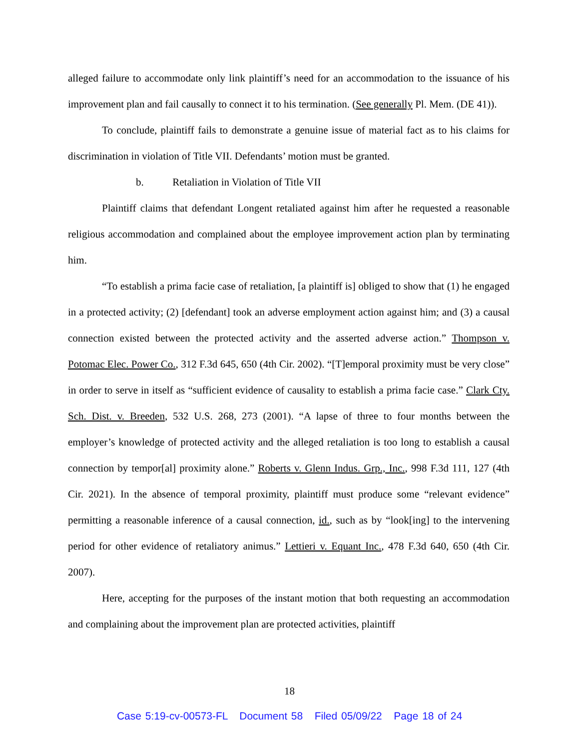alleged failure to accommodate only link plaintiff’s need for an accommodation to the issuance of his improvement plan and fail causally to connect it to his termination. (See generally Pl. Mem. (DE 41)).
To conclude, plaintiff fails to demonstrate a genuine issue of material fact as to his claims for discrimination in violation of Title VII. Defendants’ motion must be granted.
b. Retaliation in Violation of Title VII
Plaintiff claims that defendant Longent retaliated against him after he requested a reasonable religious accommodation and complained about the employee improvement action plan by terminating him.
“To establish a prima facie case of retaliation, [a plaintiff is] obliged to show that (1) he engaged in a protected activity; (2) [defendant] took an adverse employment action against him; and (3) a causal connection existed between the protected activity and the asserted adverse action.” Thompson v. Potomac Elec. Power Co., 312 F.3d 645, 650 (4th Cir. 2002). “[T]emporal proximity must be very close” in order to serve in itself as “sufficient evidence of causality to establish a prima facie case.” Clark Cty. Sch. Dist. v. Breeden, 532 U.S. 268, 273 (2001). “A lapse of three to four months between the employer’s knowledge of protected activity and the alleged retaliation is too long to establish a causal connection by tempor[al] proximity alone.” Roberts v. Glenn Indus. Grp., Inc., 998 F.3d 111, 127 (4th Cir. 2021). In the absence of temporal proximity, plaintiff must produce some “relevant evidence” permitting a reasonable inference of a causal connection, id., such as by “look[ing] to the intervening period for other evidence of retaliatory animus.” Lettieri v. Equant Inc., 478 F.3d 640, 650 (4th Cir. 2007).
Here, accepting for the purposes of the instant motion that both requesting an accommodation and complaining about the improvement plan are protected activities, plaintiff
18
Case 5:19-cv-00573-FL Document 58 Filed 05/09/22 Page 18 of 24